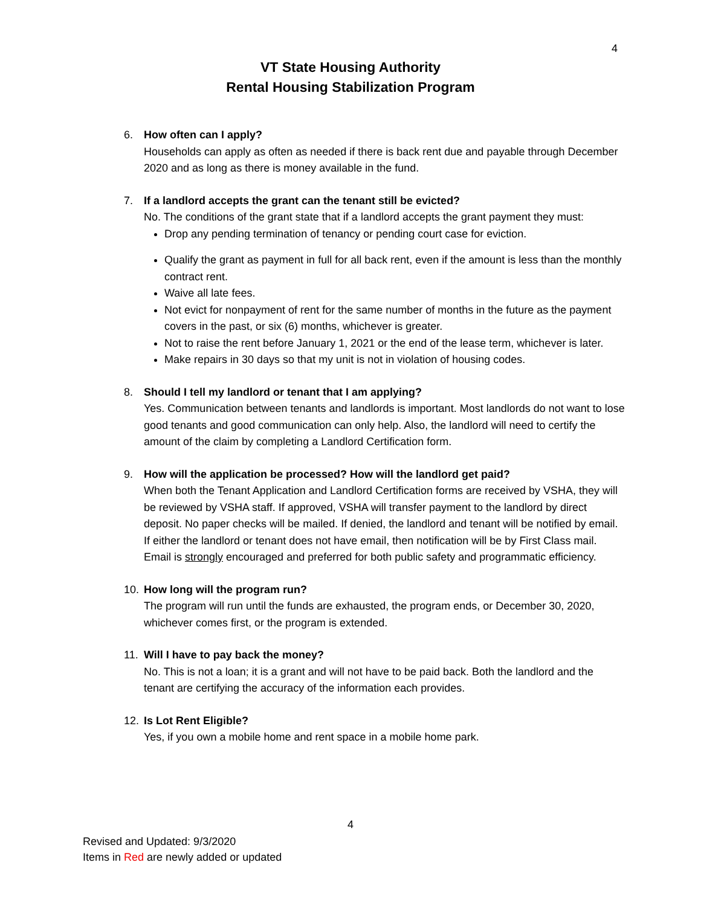4
VT State Housing Authority
Rental Housing Stabilization Program
6. How often can I apply?
Households can apply as often as needed if there is back rent due and payable through December 2020 and as long as there is money available in the fund.
7. If a landlord accepts the grant can the tenant still be evicted?
No. The conditions of the grant state that if a landlord accepts the grant payment they must:
Drop any pending termination of tenancy or pending court case for eviction.
Qualify the grant as payment in full for all back rent, even if the amount is less than the monthly contract rent.
Waive all late fees.
Not evict for nonpayment of rent for the same number of months in the future as the payment covers in the past, or six (6) months, whichever is greater.
Not to raise the rent before January 1, 2021 or the end of the lease term, whichever is later.
Make repairs in 30 days so that my unit is not in violation of housing codes.
8. Should I tell my landlord or tenant that I am applying?
Yes. Communication between tenants and landlords is important. Most landlords do not want to lose good tenants and good communication can only help. Also, the landlord will need to certify the amount of the claim by completing a Landlord Certification form.
9. How will the application be processed? How will the landlord get paid?
When both the Tenant Application and Landlord Certification forms are received by VSHA, they will be reviewed by VSHA staff. If approved, VSHA will transfer payment to the landlord by direct deposit. No paper checks will be mailed. If denied, the landlord and tenant will be notified by email. If either the landlord or tenant does not have email, then notification will be by First Class mail. Email is strongly encouraged and preferred for both public safety and programmatic efficiency.
10. How long will the program run?
The program will run until the funds are exhausted, the program ends, or December 30, 2020, whichever comes first, or the program is extended.
11. Will I have to pay back the money?
No. This is not a loan; it is a grant and will not have to be paid back. Both the landlord and the tenant are certifying the accuracy of the information each provides.
12. Is Lot Rent Eligible?
Yes, if you own a mobile home and rent space in a mobile home park.
4
Revised and Updated: 9/3/2020
Items in Red are newly added or updated